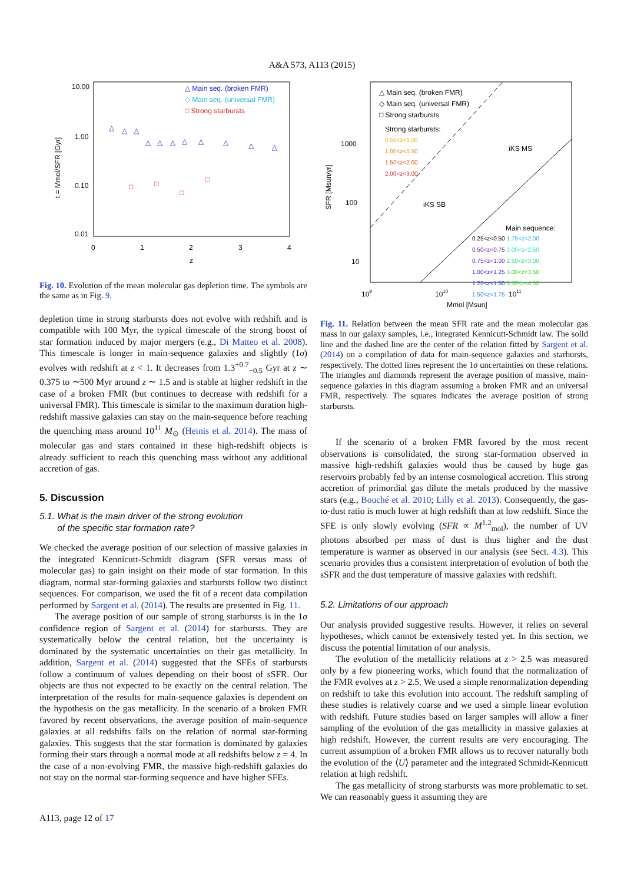A&A 573, A113 (2015)
10.00
1.00
0.10
0.01
0
1
2
3
4
z
t = Mmol/SFR [Gyr]
△ Main seq. (broken FMR)
◇ Main seq. (universal FMR)
□ Strong starbursts
△
△
△
△
△
△
△
△
△
△
△
□
□
□
□
Fig. 10. Evolution of the mean molecular gas depletion time. The symbols are the same as in Fig. 9.
depletion time in strong starbursts does not evolve with redshift and is compatible with 100 Myr, the typical timescale of the strong boost of star formation induced by major mergers (e.g., Di Matteo et al. 2008). This timescale is longer in main-sequence galaxies and slightly (1σ) evolves with redshift at z < 1. It decreases from 1.3<sup>+0.7</sup><sub>−0.5</sub> Gyr at z ∼ 0.375 to ∼500 Myr around z ∼ 1.5 and is stable at higher redshift in the case of a broken FMR (but continues to decrease with redshift for a universal FMR). This timescale is similar to the maximum duration high-redshift massive galaxies can stay on the main-sequence before reaching the quenching mass around 10<sup>11</sup> M<sub>⊙</sub> (Heinis et al. 2014). The mass of molecular gas and stars contained in these high-redshift objects is already sufficient to reach this quenching mass without any additional accretion of gas.
5. Discussion
5.1. What is the main driver of the strong evolution
of the specific star formation rate?
We checked the average position of our selection of massive galaxies in the integrated Kennicutt-Schmidt diagram (SFR versus mass of molecular gas) to gain insight on their mode of star formation. In this diagram, normal star-forming galaxies and starbursts follow two distinct sequences. For comparison, we used the fit of a recent data compilation performed by Sargent et al. (2014). The results are presented in Fig. 11.
The average position of our sample of strong starbursts is in the 1σ confidence region of Sargent et al. (2014) for starbursts. They are systematically below the central relation, but the uncertainty is dominated by the systematic uncertainties on their gas metallicity. In addition, Sargent et al. (2014) suggested that the SFEs of starbursts follow a continuum of values depending on their boost of sSFR. Our objects are thus not expected to be exactly on the central relation. The interpretation of the results for main-sequence galaxies is dependent on the hypothesis on the gas metallicity. In the scenario of a broken FMR favored by recent observations, the average position of main-sequence galaxies at all redshifts falls on the relation of normal star-forming galaxies. This suggests that the star formation is dominated by galaxies forming their stars through a normal mode at all redshifts below z = 4. In the case of a non-evolving FMR, the massive high-redshift galaxies do not stay on the normal star-forming sequence and have higher SFEs.
△ Main seq. (broken FMR)
◇ Main seq. (universal FMR)
□ Strong starbursts
Strong starbursts:
0.50<z<1.00
1.00<z<1.50
1.50<z<2.00
2.00<z<3.00
1000
100
10
iKS MS
iKS SB
Main sequence:
0.25<z<0.50 1.75<z<2.00
0.50<z<0.75 2.00<z<2.50
0.75<z<1.00 2.50<z<3.00
1.00<z<1.25 3.00<z<3.50
1.25<z<1.50 3.50<z<4.00
1.50<z<1.75
109
1010
1011
Mmol [Msun]
SFR [Msun/yr]
Fig. 11. Relation between the mean SFR rate and the mean molecular gas mass in our galaxy samples, i.e., integrated Kennicutt-Schmidt law. The solid line and the dashed line are the center of the relation fitted by Sargent et al. (2014) on a compilation of data for main-sequence galaxies and starbursts, respectively. The dotted lines represent the 1σ uncertainties on these relations. The triangles and diamonds represent the average position of massive, main-sequence galaxies in this diagram assuming a broken FMR and an universal FMR, respectively. The squares indicates the average position of strong starbursts.
If the scenario of a broken FMR favored by the most recent observations is consolidated, the strong star-formation observed in massive high-redshift galaxies would thus be caused by huge gas reservoirs probably fed by an intense cosmological accretion. This strong accretion of primordial gas dilute the metals produced by the massive stars (e.g., Bouché et al. 2010; Lilly et al. 2013). Consequently, the gas-to-dust ratio is much lower at high redshift than at low redshift. Since the SFE is only slowly evolving (SFR ∝ M<sup>1.2</sup><sub>mol</sub>), the number of UV photons absorbed per mass of dust is thus higher and the dust temperature is warmer as observed in our analysis (see Sect. 4.3). This scenario provides thus a consistent interpretation of evolution of both the sSFR and the dust temperature of massive galaxies with redshift.
5.2. Limitations of our approach
Our analysis provided suggestive results. However, it relies on several hypotheses, which cannot be extensively tested yet. In this section, we discuss the potential limitation of our analysis.
The evolution of the metallicity relations at z > 2.5 was measured only by a few pioneering works, which found that the normalization of the FMR evolves at z > 2.5. We used a simple renormalization depending on redshift to take this evolution into account. The redshift sampling of these studies is relatively coarse and we used a simple linear evolution with redshift. Future studies based on larger samples will allow a finer sampling of the evolution of the gas metallicity in massive galaxies at high redshift. However, the current results are very encouraging. The current assumption of a broken FMR allows us to recover naturally both the evolution of the ⟨U⟩ parameter and the integrated Schmidt-Kennicutt relation at high redshift.
The gas metallicity of strong starbursts was more problematic to set. We can reasonably guess it assuming they are
A113, page 12 of 17